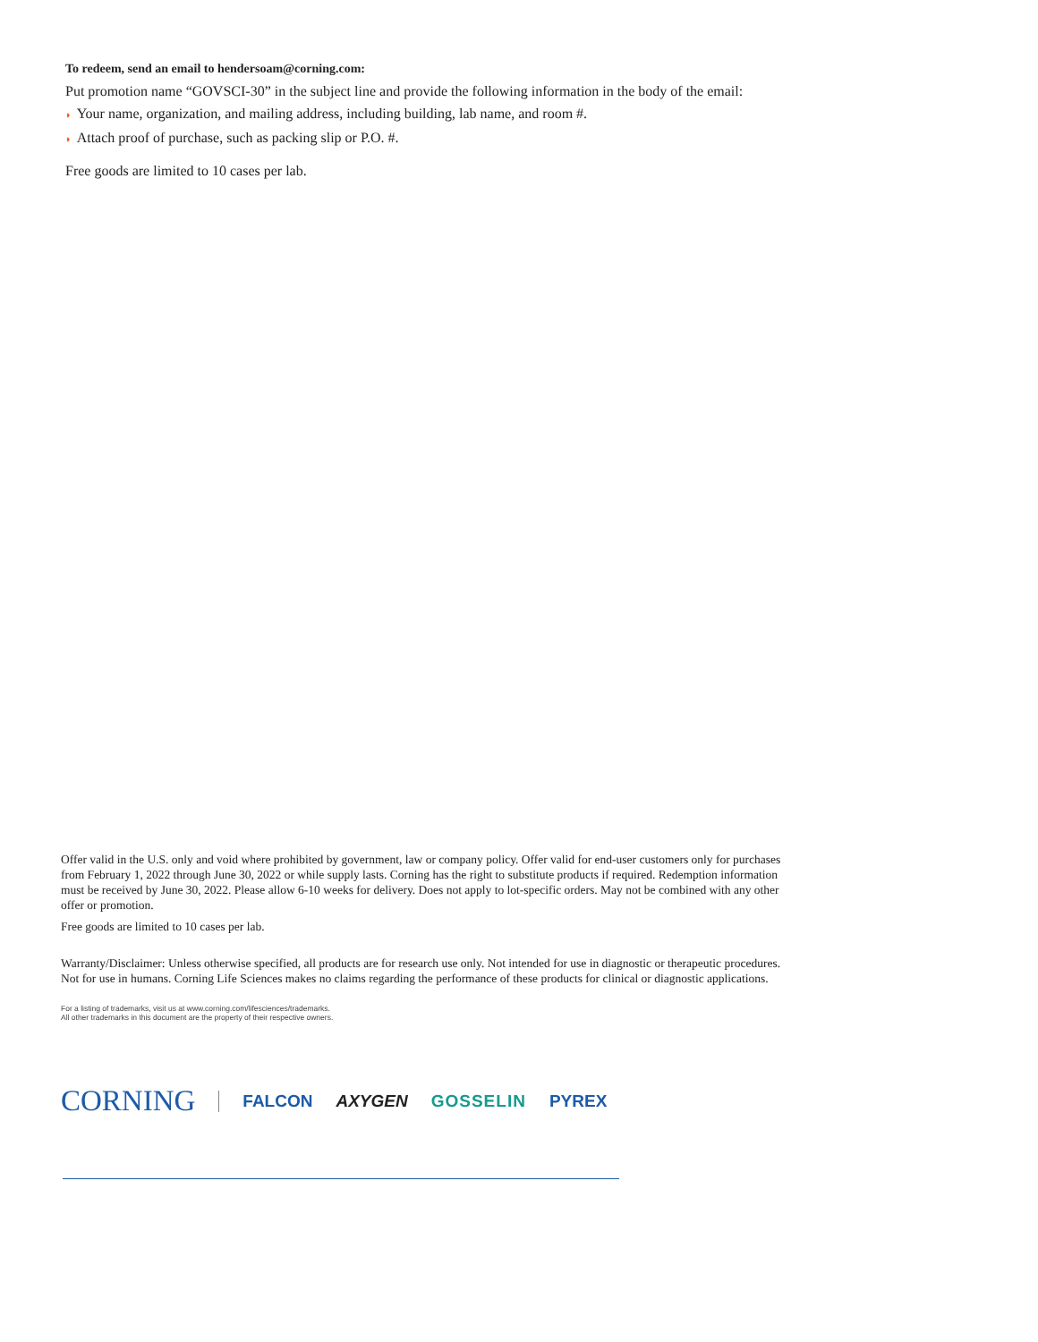To redeem, send an email to hendersoam@corning.com:
Put promotion name “GOVSCI-30” in the subject line and provide the following information in the body of the email:
◗ Your name, organization, and mailing address, including building, lab name, and room #.
◗ Attach proof of purchase, such as packing slip or P.O. #.
Free goods are limited to 10 cases per lab.
Offer valid in the U.S. only and void where prohibited by government, law or company policy. Offer valid for end-user customers only for purchases from February 1, 2022 through June 30, 2022 or while supply lasts. Corning has the right to substitute products if required. Redemption information must be received by June 30, 2022. Please allow 6-10 weeks for delivery. Does not apply to lot-specific orders. May not be combined with any other offer or promotion.
Free goods are limited to 10 cases per lab.
Warranty/Disclaimer: Unless otherwise specified, all products are for research use only. Not intended for use in diagnostic or therapeutic procedures. Not for use in humans. Corning Life Sciences makes no claims regarding the performance of these products for clinical or diagnostic applications.
For a listing of trademarks, visit us at www.corning.com/lifesciences/trademarks.
All other trademarks in this document are the property of their respective owners.
CORNING FALCON AXYGEN GOSSELIN PYREX